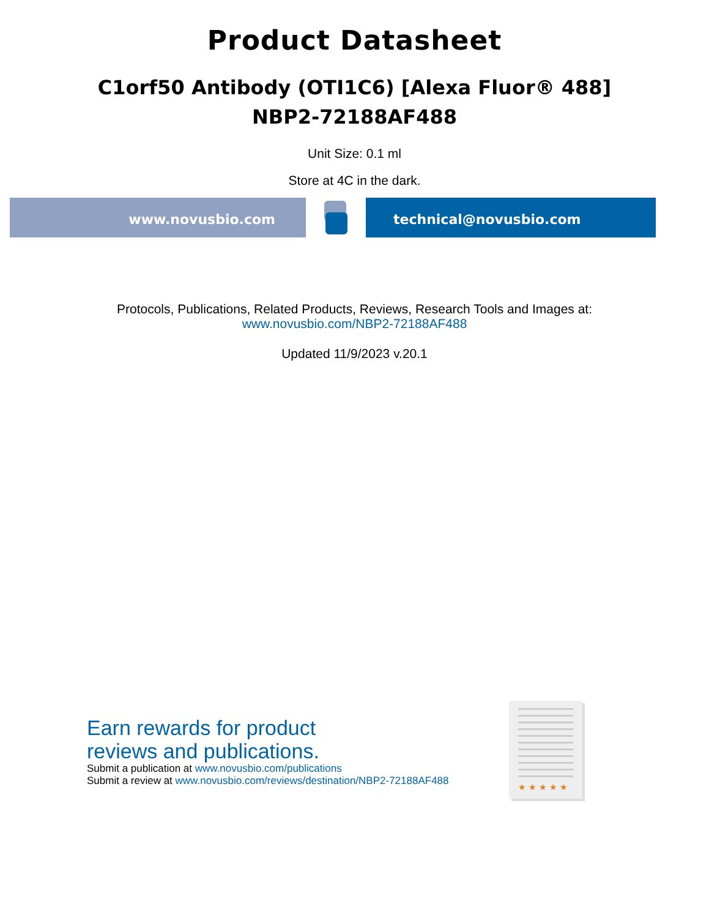Product Datasheet
C1orf50 Antibody (OTI1C6) [Alexa Fluor® 488]
NBP2-72188AF488
Unit Size: 0.1 ml
Store at 4C in the dark.
www.novusbio.com technical@novusbio.com
Protocols, Publications, Related Products, Reviews, Research Tools and Images at:
www.novusbio.com/NBP2-72188AF488
Updated 11/9/2023 v.20.1
Earn rewards for product
reviews and publications.
Submit a publication at www.novusbio.com/publications
Submit a review at www.novusbio.com/reviews/destination/NBP2-72188AF488
★ ★ ★ ★ ★